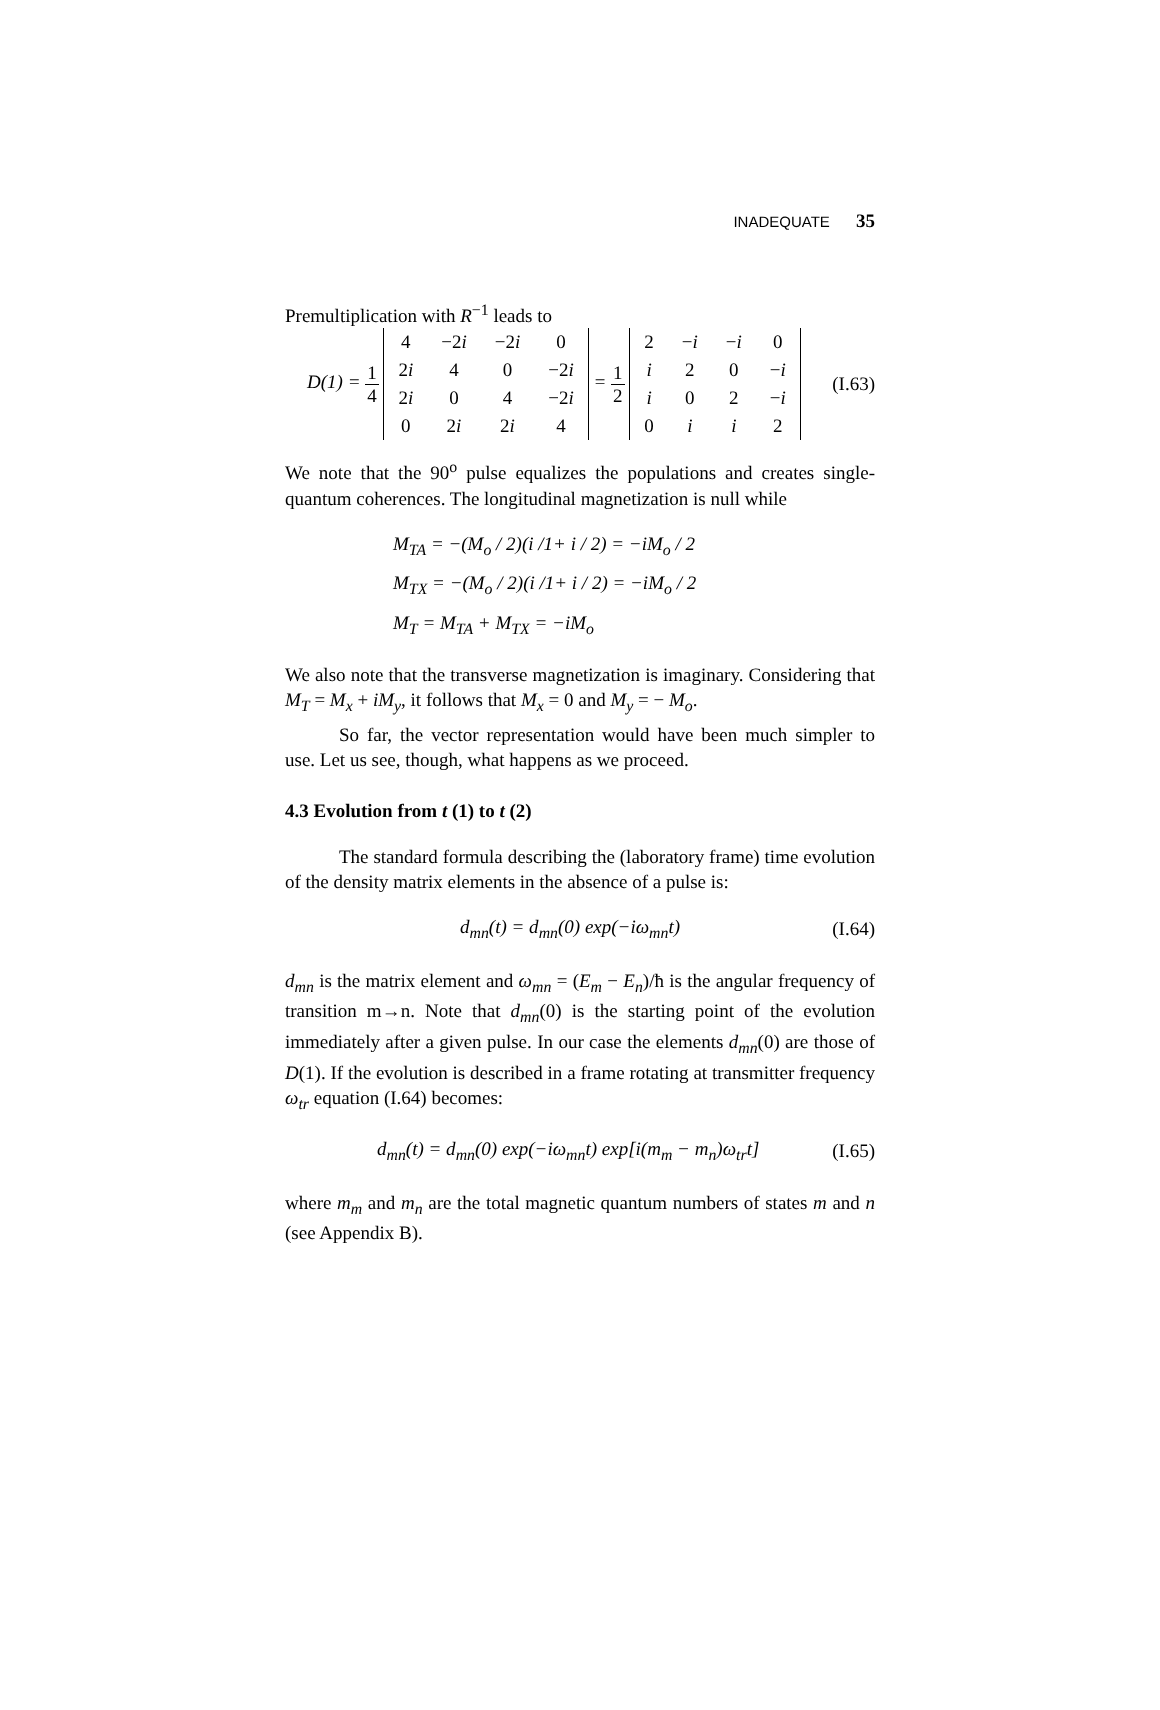INADEQUATE 35
Premultiplication with R<sup>−1</sup> leads to
D(1) = 1 4
| 4 | −2 i | −2 i | 0 |
| 2 i | 4 | 0 | −2 i |
| 2 i | 0 | 4 | −2 i |
| 0 | 2 i | 2 i | 4 |
= 1 2
| 2 | − i | − i | 0 |
| i | 2 | 0 | − i |
| i | 0 | 2 | − i |
| 0 | i | i | 2 |
(I.63)
We note that the 90<sup>o</sup> pulse equalizes the populations and creates single-quantum coherences. The longitudinal magnetization is null while
M<sub>TA</sub> = −(M<sub>o</sub> / 2)(i /1+ i / 2) = −iM<sub>o</sub> / 2
M<sub>TX</sub> = −(M<sub>o</sub> / 2)(i /1+ i / 2) = −iM<sub>o</sub> / 2
M<sub>T</sub> = M<sub>TA</sub> + M<sub>TX</sub> = −iM<sub>o</sub>
We also note that the transverse magnetization is imaginary. Considering that M<sub>T</sub> = M<sub>x</sub> + iM<sub>y</sub>, it follows that M<sub>x</sub> = 0 and M<sub>y</sub> = − M<sub>o</sub>.
So far, the vector representation would have been much simpler to use. Let us see, though, what happens as we proceed.
4.3 Evolution from t (1) to t (2)
The standard formula describing the (laboratory frame) time evolution of the density matrix elements in the absence of a pulse is:
d<sub>mn</sub>(t) = d<sub>mn</sub>(0) exp(−iω<sub>mn</sub>t) (I.64)
d<sub>mn</sub> is the matrix element and ω<sub>mn</sub> = (E<sub>m</sub> − E<sub>n</sub>)/ħ is the angular frequency of transition m→n. Note that d<sub>mn</sub>(0) is the starting point of the evolution immediately after a given pulse. In our case the elements d<sub>mn</sub>(0) are those of D(1). If the evolution is described in a frame rotating at transmitter frequency ω<sub>tr</sub> equation (I.64) becomes:
d<sub>mn</sub>(t) = d<sub>mn</sub>(0) exp(−iω<sub>mn</sub>t) exp[i(m<sub>m</sub> − m<sub>n</sub>)ω<sub>tr</sub>t] (I.65)
where m<sub>m</sub> and m<sub>n</sub> are the total magnetic quantum numbers of states m and n (see Appendix B).